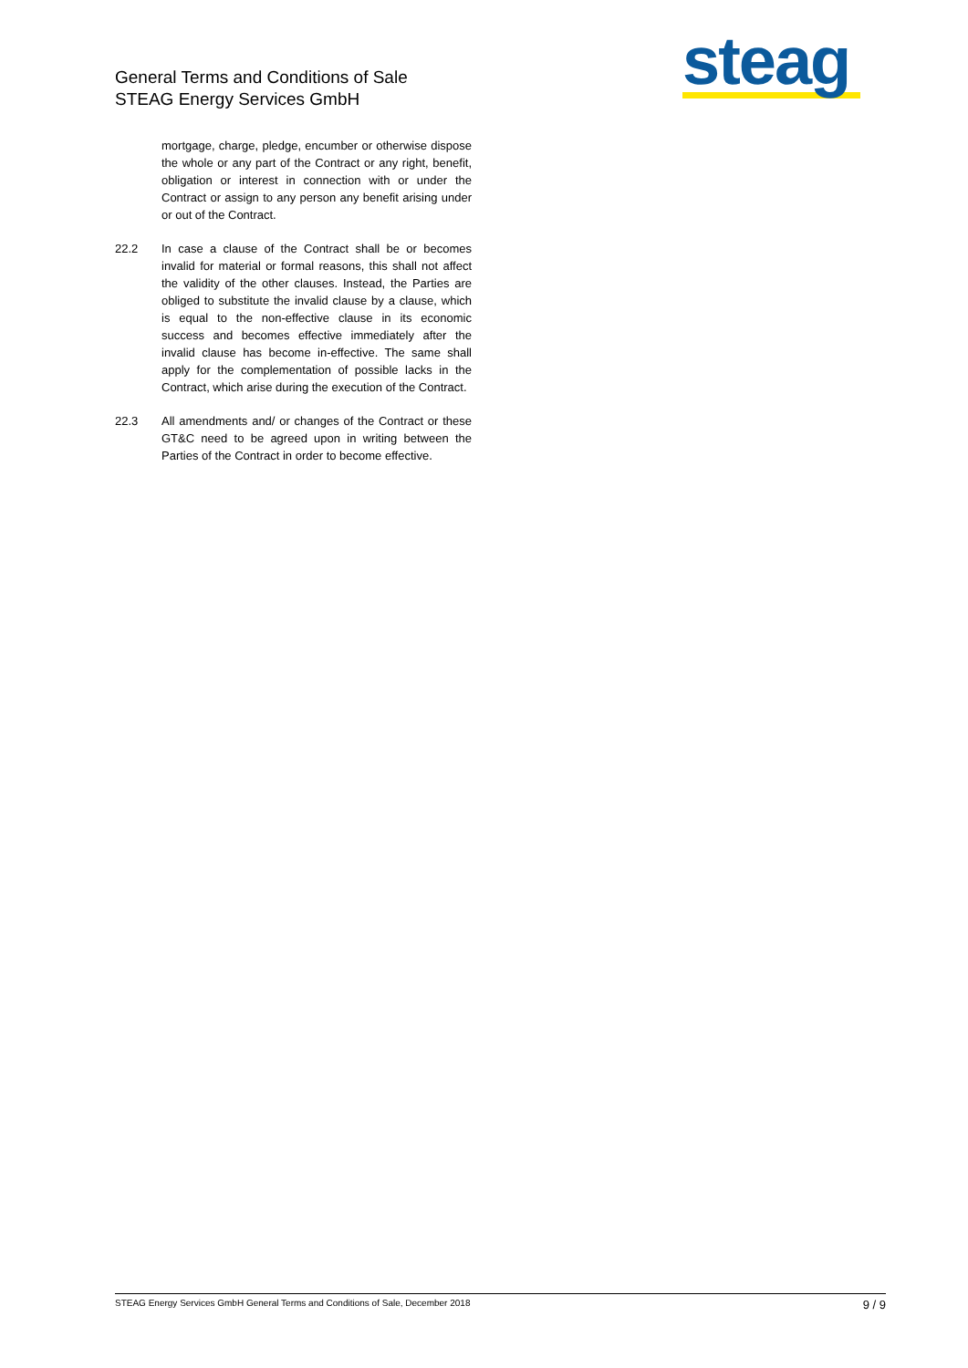General Terms and Conditions of Sale
STEAG Energy Services GmbH
steag
mortgage, charge, pledge, encumber or otherwise dispose the whole or any part of the Contract or any right, benefit, obligation or interest in connection with or under the Contract or assign to any person any benefit arising under or out of the Contract.
22.2 In case a clause of the Contract shall be or becomes invalid for material or formal reasons, this shall not affect the validity of the other clauses. Instead, the Parties are obliged to substitute the invalid clause by a clause, which is equal to the non-effective clause in its economic success and becomes effective immediately after the invalid clause has become in-effective. The same shall apply for the complementation of possible lacks in the Contract, which arise during the execution of the Contract.
22.3 All amendments and/ or changes of the Contract or these GT&C need to be agreed upon in writing between the Parties of the Contract in order to become effective.
STEAG Energy Services GmbH General Terms and Conditions of Sale, December 2018 9 / 9